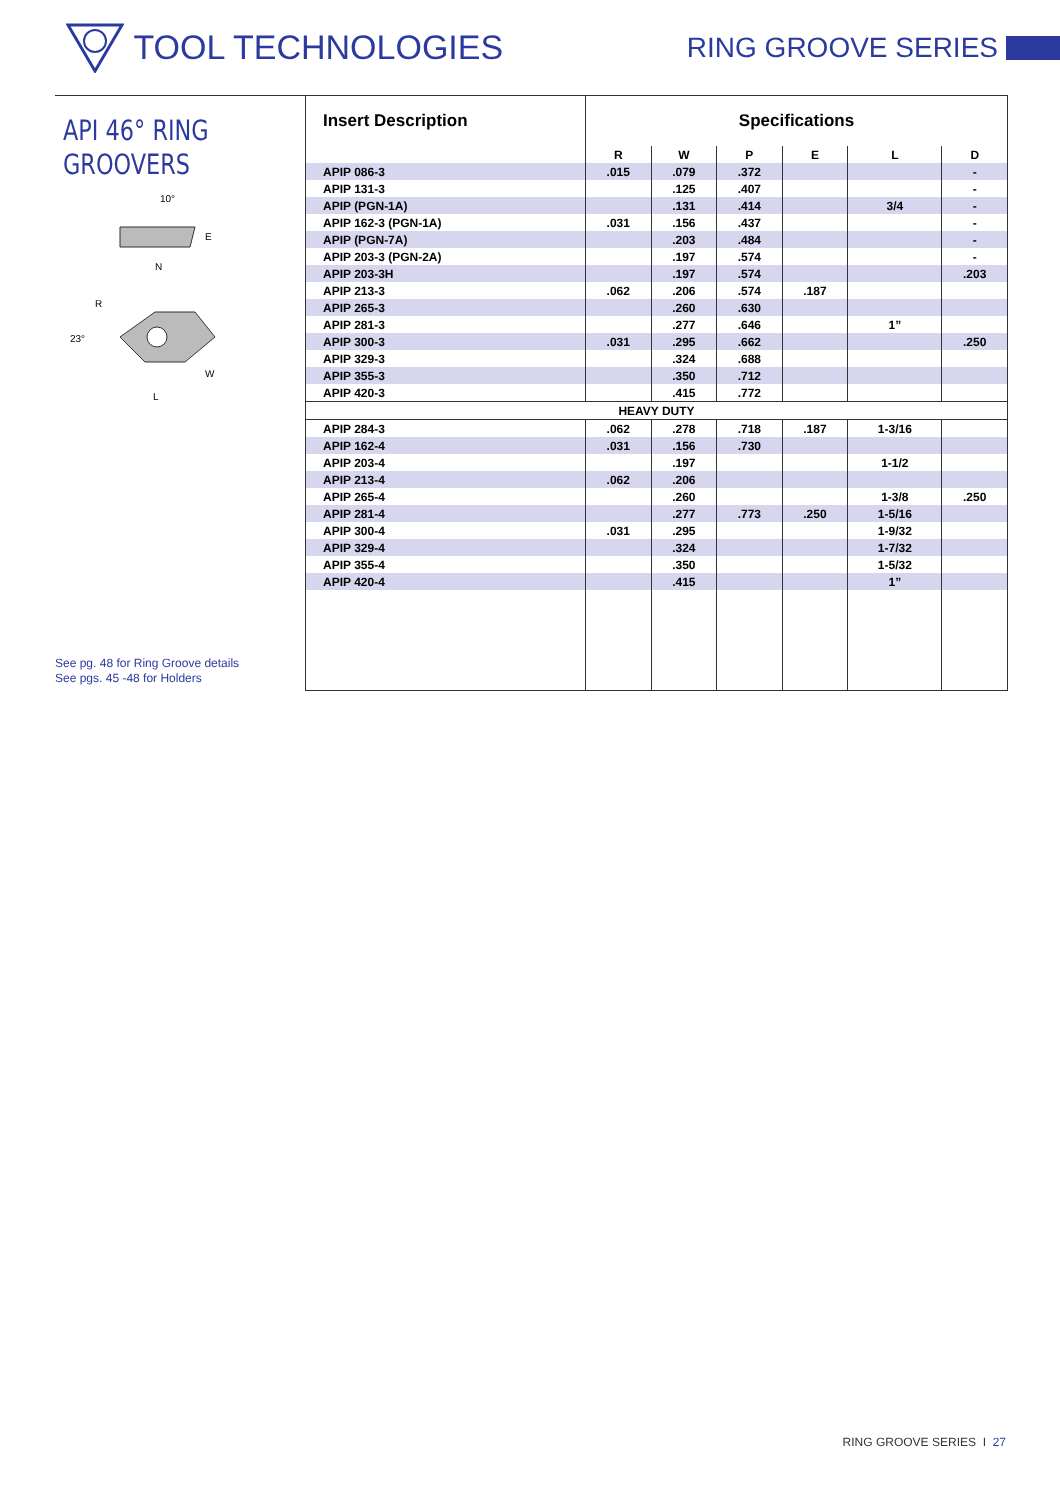TOOL TECHNOLOGIES
RING GROOVE SERIES
API 46° RING
GROOVERS
10°
E
N
R
23°
W
L
See pg. 48 for Ring Groove details
See pgs. 45 -48 for Holders
| Insert Description | Specifications | | | | | |
| --- | --- | --- | --- | --- | --- | --- |
| | R | W | P | E | L | D |
| APIP 086-3 | .015 | .079 | .372 | | | - |
| APIP 131-3 | | .125 | .407 | | | - |
| APIP (PGN-1A) | | .131 | .414 | | 3/4 | - |
| APIP 162-3 (PGN-1A) | .031 | .156 | .437 | | | - |
| APIP (PGN-7A) | | .203 | .484 | | | - |
| APIP 203-3 (PGN-2A) | | .197 | .574 | | | - |
| APIP 203-3H | | .197 | .574 | | | .203 |
| APIP 213-3 | .062 | .206 | .574 | .187 | | |
| APIP 265-3 | | .260 | .630 | | | |
| APIP 281-3 | | .277 | .646 | | 1” | |
| APIP 300-3 | .031 | .295 | .662 | | | .250 |
| APIP 329-3 | | .324 | .688 | | | |
| APIP 355-3 | | .350 | .712 | | | |
| APIP 420-3 | | .415 | .772 | | | |
| HEAVY DUTY | | | | | | |
| APIP 284-3 | .062 | .278 | .718 | .187 | 1-3/16 | |
| APIP 162-4 | .031 | .156 | .730 | | | |
| APIP 203-4 | | .197 | | | 1-1/2 | |
| APIP 213-4 | .062 | .206 | | | | |
| APIP 265-4 | | .260 | | | 1-3/8 | .250 |
| APIP 281-4 | | .277 | .773 | .250 | 1-5/16 | |
| APIP 300-4 | .031 | .295 | | | 1-9/32 | |
| APIP 329-4 | | .324 | | | 1-7/32 | |
| APIP 355-4 | | .350 | | | 1-5/32 | |
| APIP 420-4 | | .415 | | | 1” | |
RING GROOVE SERIES I 27